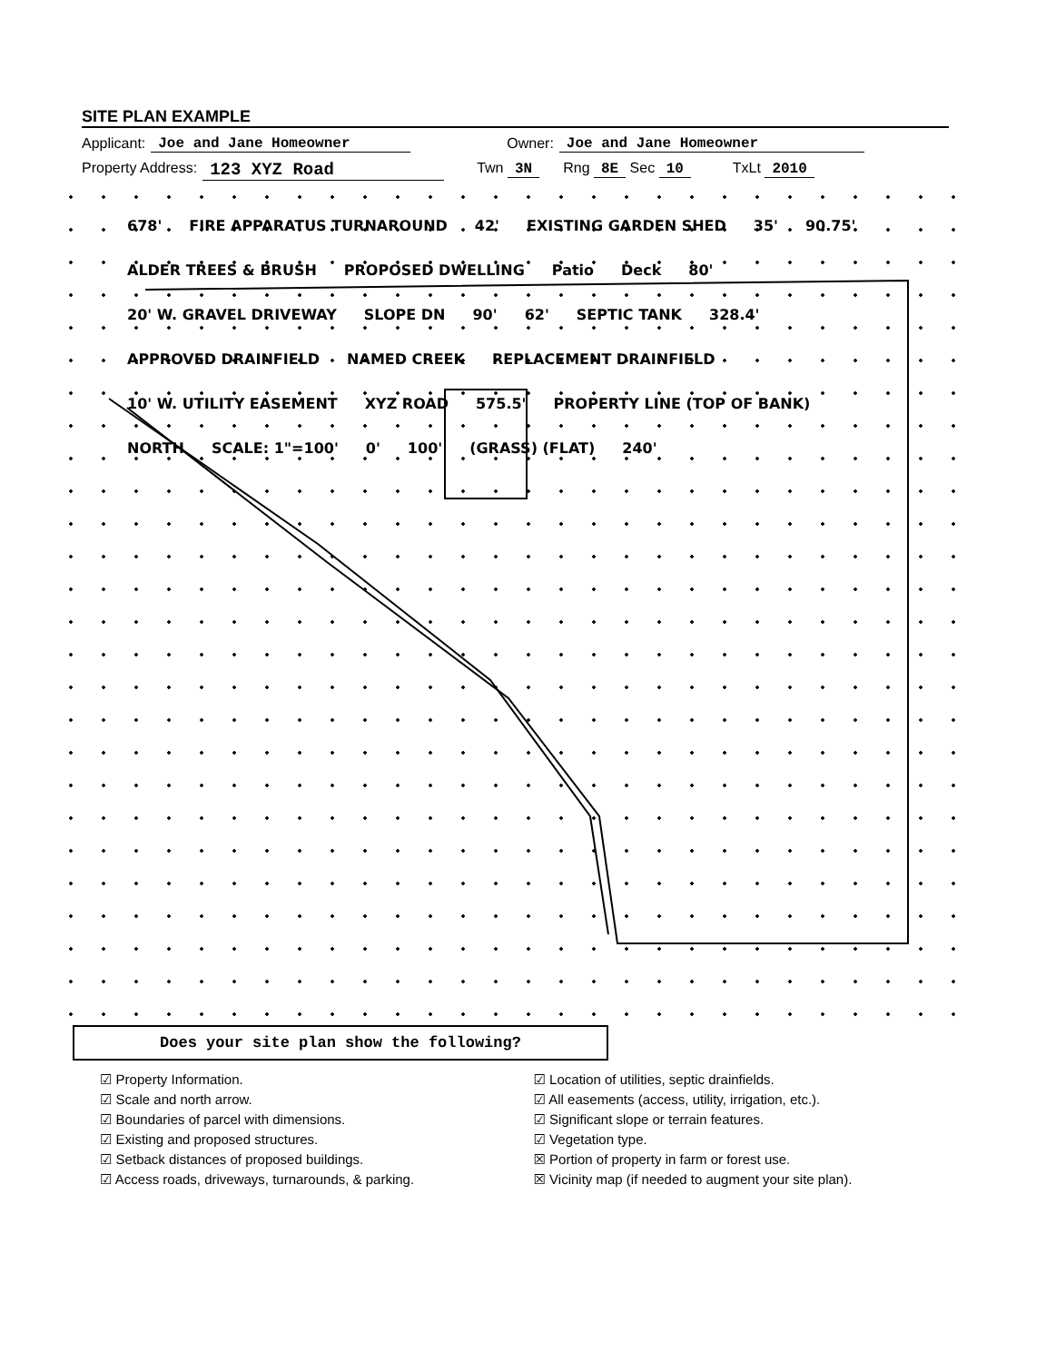SITE PLAN EXAMPLE
Applicant: Joe and Jane Homeowner Owner: Joe and Jane Homeowner
Property Address: 123 XYZ Road Twn 3N Rng 8E Sec 10 TxLt 2010
678' FIRE APPARATUS TURNAROUND 42' EXISTING GARDEN SHED 35' 90.75' ALDER TREES & BRUSH PROPOSED DWELLING Patio Deck 80' 20' W. GRAVEL DRIVEWAY SLOPE DN 90' 62' SEPTIC TANK 328.4' APPROVED DRAINFIELD NAMED CREEK REPLACEMENT DRAINFIELD 10' W. UTILITY EASEMENT XYZ ROAD 575.5' PROPERTY LINE (TOP OF BANK) NORTH SCALE: 1"=100' 0' 100' (GRASS) (FLAT) 240'
Does your site plan show the following?
☑ Property Information.
☑ Scale and north arrow.
☑ Boundaries of parcel with dimensions.
☑ Existing and proposed structures.
☑ Setback distances of proposed buildings.
☑ Access roads, driveways, turnarounds, & parking.
☑ Location of utilities, septic drainfields.
☑ All easements (access, utility, irrigation, etc.).
☑ Significant slope or terrain features.
☑ Vegetation type.
☒ Portion of property in farm or forest use.
☒ Vicinity map (if needed to augment your site plan).